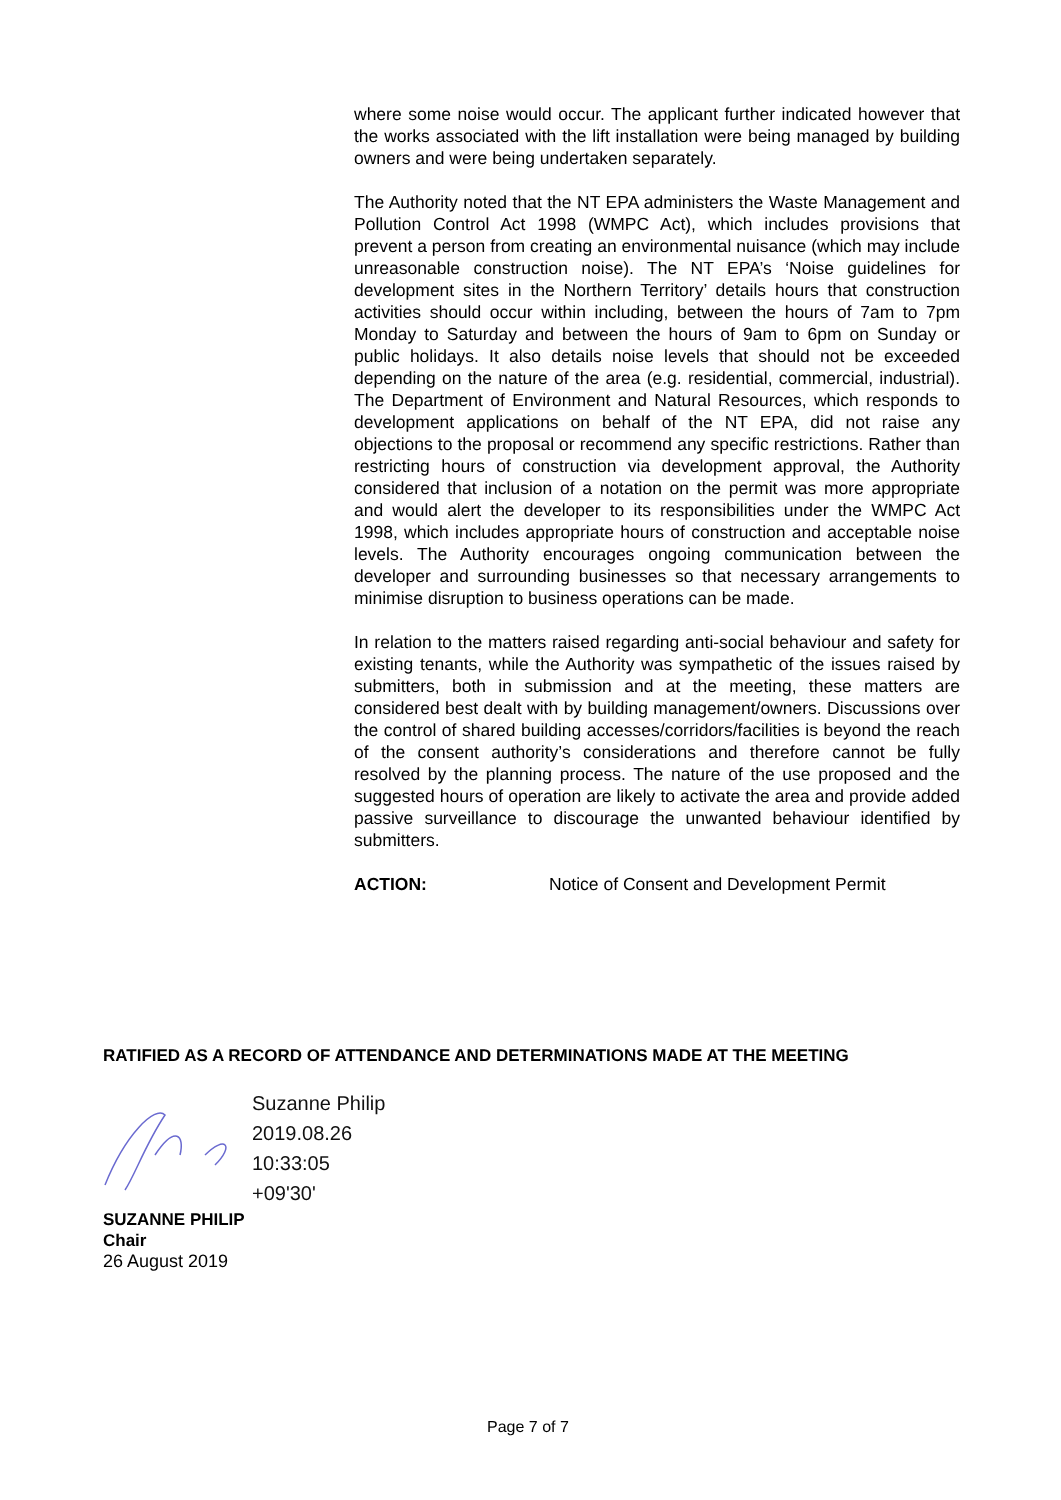where some noise would occur. The applicant further indicated however that the works associated with the lift installation were being managed by building owners and were being undertaken separately.
The Authority noted that the NT EPA administers the Waste Management and Pollution Control Act 1998 (WMPC Act), which includes provisions that prevent a person from creating an environmental nuisance (which may include unreasonable construction noise). The NT EPA’s ‘Noise guidelines for development sites in the Northern Territory’ details hours that construction activities should occur within including, between the hours of 7am to 7pm Monday to Saturday and between the hours of 9am to 6pm on Sunday or public holidays. It also details noise levels that should not be exceeded depending on the nature of the area (e.g. residential, commercial, industrial). The Department of Environment and Natural Resources, which responds to development applications on behalf of the NT EPA, did not raise any objections to the proposal or recommend any specific restrictions. Rather than restricting hours of construction via development approval, the Authority considered that inclusion of a notation on the permit was more appropriate and would alert the developer to its responsibilities under the WMPC Act 1998, which includes appropriate hours of construction and acceptable noise levels. The Authority encourages ongoing communication between the developer and surrounding businesses so that necessary arrangements to minimise disruption to business operations can be made.
In relation to the matters raised regarding anti-social behaviour and safety for existing tenants, while the Authority was sympathetic of the issues raised by submitters, both in submission and at the meeting, these matters are considered best dealt with by building management/owners. Discussions over the control of shared building accesses/corridors/facilities is beyond the reach of the consent authority’s considerations and therefore cannot be fully resolved by the planning process. The nature of the use proposed and the suggested hours of operation are likely to activate the area and provide added passive surveillance to discourage the unwanted behaviour identified by submitters.
ACTION: Notice of Consent and Development Permit
RATIFIED AS A RECORD OF ATTENDANCE AND DETERMINATIONS MADE AT THE MEETING
Suzanne Philip
2019.08.26
10:33:05
+09'30'
SUZANNE PHILIP
Chair
26 August 2019
Page 7 of 7